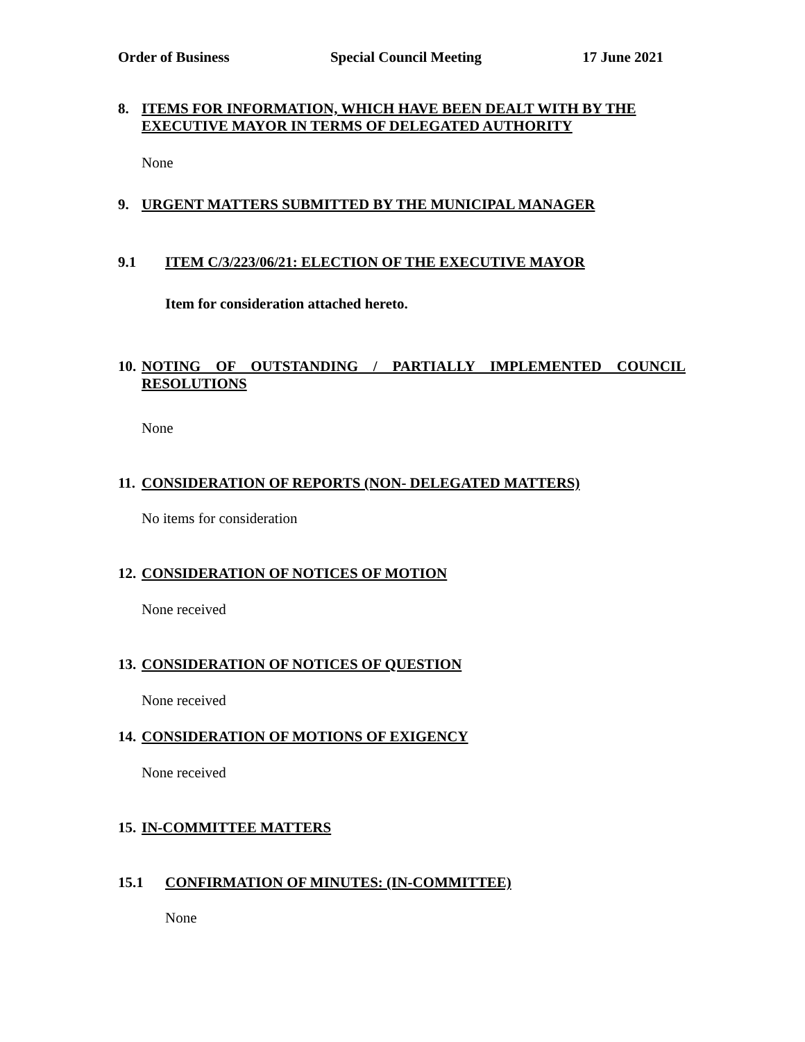Order of Business Special Council Meeting 17 June 2021
8. ITEMS FOR INFORMATION, WHICH HAVE BEEN DEALT WITH BY THE EXECUTIVE MAYOR IN TERMS OF DELEGATED AUTHORITY
None
9. URGENT MATTERS SUBMITTED BY THE MUNICIPAL MANAGER
9.1 ITEM C/3/223/06/21: ELECTION OF THE EXECUTIVE MAYOR
Item for consideration attached hereto.
10. NOTING OF OUTSTANDING / PARTIALLY IMPLEMENTED COUNCIL RESOLUTIONS
None
11. CONSIDERATION OF REPORTS (NON- DELEGATED MATTERS)
No items for consideration
12. CONSIDERATION OF NOTICES OF MOTION
None received
13. CONSIDERATION OF NOTICES OF QUESTION
None received
14. CONSIDERATION OF MOTIONS OF EXIGENCY
None received
15. IN-COMMITTEE MATTERS
15.1 CONFIRMATION OF MINUTES: (IN-COMMITTEE)
None